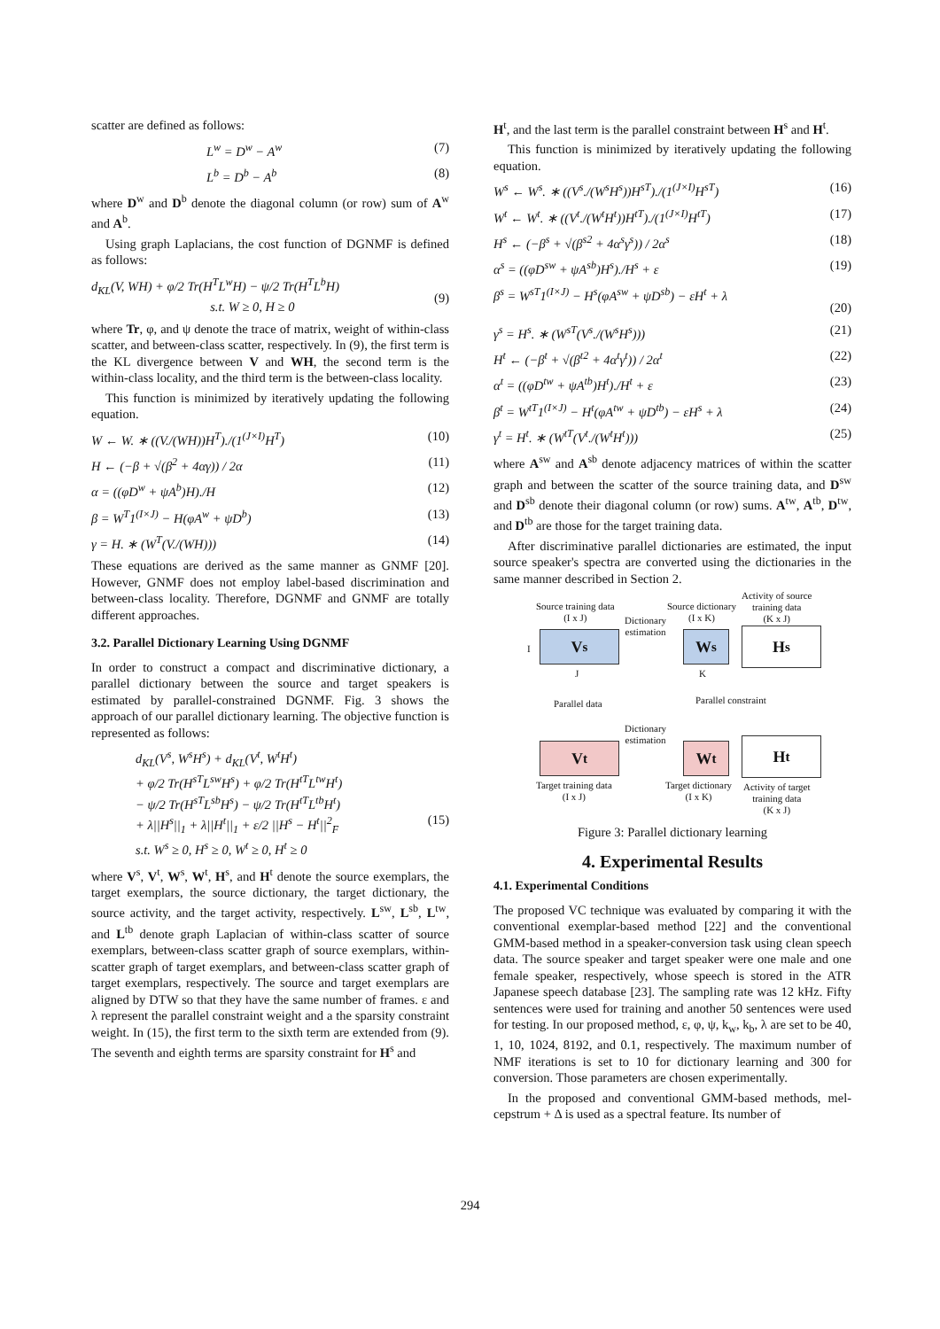scatter are defined as follows:
L<sup>w</sup> = D<sup>w</sup> − A<sup>w</sup> (7)
L<sup>b</sup> = D<sup>b</sup> − A<sup>b</sup> (8)
where D<sup>w</sup> and D<sup>b</sup> denote the diagonal column (or row) sum of A<sup>w</sup> and A<sup>b</sup>.
Using graph Laplacians, the cost function of DGNMF is defined as follows:
d<sub>KL</sub>(V, WH) + φ/2 Tr(H<sup>T</sup>L<sup>w</sup>H) − ψ/2 Tr(H<sup>T</sup>L<sup>b</sup>H)
s.t. W ≥ 0, H ≥ 0
(9)
where Tr, φ, and ψ denote the trace of matrix, weight of within-class scatter, and between-class scatter, respectively. In (9), the first term is the KL divergence between V and WH, the second term is the within-class locality, and the third term is the between-class locality.
This function is minimized by iteratively updating the following equation.
W ← W. ∗ ((V./(WH))H<sup>T</sup>)./(1<sup>(J×I)</sup>H<sup>T</sup>) (10)
H ← (−β + √(β<sup>2</sup> + 4αγ)) / 2α (11)
α = ((φD<sup>w</sup> + ψA<sup>b</sup>)H)./H (12)
β = W<sup>T</sup>1<sup>(I×J)</sup> − H(φA<sup>w</sup> + ψD<sup>b</sup>) (13)
γ = H. ∗ (W<sup>T</sup>(V./(WH))) (14)
These equations are derived as the same manner as GNMF [20]. However, GNMF does not employ label-based discrimination and between-class locality. Therefore, DGNMF and GNMF are totally different approaches.
3.2. Parallel Dictionary Learning Using DGNMF
In order to construct a compact and discriminative dictionary, a parallel dictionary between the source and target speakers is estimated by parallel-constrained DGNMF. Fig. 3 shows the approach of our parallel dictionary learning. The objective function is represented as follows:
d<sub>KL</sub>(V<sup>s</sup>, W<sup>s</sup>H<sup>s</sup>) + d<sub>KL</sub>(V<sup>t</sup>, W<sup>t</sup>H<sup>t</sup>)
+ φ/2 Tr(H<sup>sT</sup>L<sup>sw</sup>H<sup>s</sup>) + φ/2 Tr(H<sup>tT</sup>L<sup>tw</sup>H<sup>t</sup>)
− ψ/2 Tr(H<sup>sT</sup>L<sup>sb</sup>H<sup>s</sup>) − ψ/2 Tr(H<sup>tT</sup>L<sup>tb</sup>H<sup>t</sup>)
+ λ||H<sup>s</sup>||<sub>1</sub> + λ||H<sup>t</sup>||<sub>1</sub> + ε/2 ||H<sup>s</sup> − H<sup>t</sup>||<sup>2</sup><sub>F</sub>
s.t. W<sup>s</sup> ≥ 0, H<sup>s</sup> ≥ 0, W<sup>t</sup> ≥ 0, H<sup>t</sup> ≥ 0
(15)
where V<sup>s</sup>, V<sup>t</sup>, W<sup>s</sup>, W<sup>t</sup>, H<sup>s</sup>, and H<sup>t</sup> denote the source exemplars, the target exemplars, the source dictionary, the target dictionary, the source activity, and the target activity, respectively. L<sup>sw</sup>, L<sup>sb</sup>, L<sup>tw</sup>, and L<sup>tb</sup> denote graph Laplacian of within-class scatter of source exemplars, between-class scatter graph of source exemplars, within-scatter graph of target exemplars, and between-class scatter graph of target exemplars, respectively. The source and target exemplars are aligned by DTW so that they have the same number of frames. ε and λ represent the parallel constraint weight and a the sparsity constraint weight. In (15), the first term to the sixth term are extended from (9). The seventh and eighth terms are sparsity constraint for H<sup>s</sup> and
H<sup>t</sup>, and the last term is the parallel constraint between H<sup>s</sup> and H<sup>t</sup>.
This function is minimized by iteratively updating the following equation.
W<sup>s</sup> ← W<sup>s</sup>. ∗ ((V<sup>s</sup>./(W<sup>s</sup>H<sup>s</sup>))H<sup>sT</sup>)./(1<sup>(J×I)</sup>H<sup>sT</sup>) (16)
W<sup>t</sup> ← W<sup>t</sup>. ∗ ((V<sup>t</sup>./(W<sup>t</sup>H<sup>t</sup>))H<sup>tT</sup>)./(1<sup>(J×I)</sup>H<sup>tT</sup>) (17)
H<sup>s</sup> ← (−β<sup>s</sup> + √(β<sup>s2</sup> + 4α<sup>s</sup>γ<sup>s</sup>)) / 2α<sup>s</sup> (18)
α<sup>s</sup> = ((φD<sup>sw</sup> + ψA<sup>sb</sup>)H<sup>s</sup>)./H<sup>s</sup> + ε (19)
β<sup>s</sup> = W<sup>sT</sup>1<sup>(I×J)</sup> − H<sup>s</sup>(φA<sup>sw</sup> + ψD<sup>sb</sup>) − εH<sup>t</sup> + λ
(20)
γ<sup>s</sup> = H<sup>s</sup>. ∗ (W<sup>sT</sup>(V<sup>s</sup>./(W<sup>s</sup>H<sup>s</sup>))) (21)
H<sup>t</sup> ← (−β<sup>t</sup> + √(β<sup>t2</sup> + 4α<sup>t</sup>γ<sup>t</sup>)) / 2α<sup>t</sup> (22)
α<sup>t</sup> = ((φD<sup>tw</sup> + ψA<sup>tb</sup>)H<sup>t</sup>)./H<sup>t</sup> + ε (23)
β<sup>t</sup> = W<sup>tT</sup>1<sup>(I×J)</sup> − H<sup>t</sup>(φA<sup>tw</sup> + ψD<sup>tb</sup>) − εH<sup>s</sup> + λ (24)
γ<sup>t</sup> = H<sup>t</sup>. ∗ (W<sup>tT</sup>(V<sup>t</sup>./(W<sup>t</sup>H<sup>t</sup>))) (25)
where A<sup>sw</sup> and A<sup>sb</sup> denote adjacency matrices of within the scatter graph and between the scatter of the source training data, and D<sup>sw</sup> and D<sup>sb</sup> denote their diagonal column (or row) sums. A<sup>tw</sup>, A<sup>tb</sup>, D<sup>tw</sup>, and D<sup>tb</sup> are those for the target training data.
After discriminative parallel dictionaries are estimated, the input source speaker's spectra are converted using the dictionaries in the same manner described in Section 2.
Source training data
(I x J)
Source dictionary
(I x K)
Activity of source
training data
(K x J)
Dictionary
estimation
I
V<sup>s</sup> W<sup>s</sup> H<sup>s</sup>
J K
Parallel data Parallel constraint
Dictionary
estimation
V<sup>t</sup> W<sup>t</sup> H<sup>t</sup>
Target training data
(I x J)
Target dictionary
(I x K)
Activity of target
training data
(K x J)
Figure 3: Parallel dictionary learning
4. Experimental Results
4.1. Experimental Conditions
The proposed VC technique was evaluated by comparing it with the conventional exemplar-based method [22] and the conventional GMM-based method in a speaker-conversion task using clean speech data. The source speaker and target speaker were one male and one female speaker, respectively, whose speech is stored in the ATR Japanese speech database [23]. The sampling rate was 12 kHz. Fifty sentences were used for training and another 50 sentences were used for testing. In our proposed method, ε, φ, ψ, k<sub>w</sub>, k<sub>b</sub>, λ are set to be 40, 1, 10, 1024, 8192, and 0.1, respectively. The maximum number of NMF iterations is set to 10 for dictionary learning and 300 for conversion. Those parameters are chosen experimentally.
In the proposed and conventional GMM-based methods, mel-cepstrum + Δ is used as a spectral feature. Its number of
294